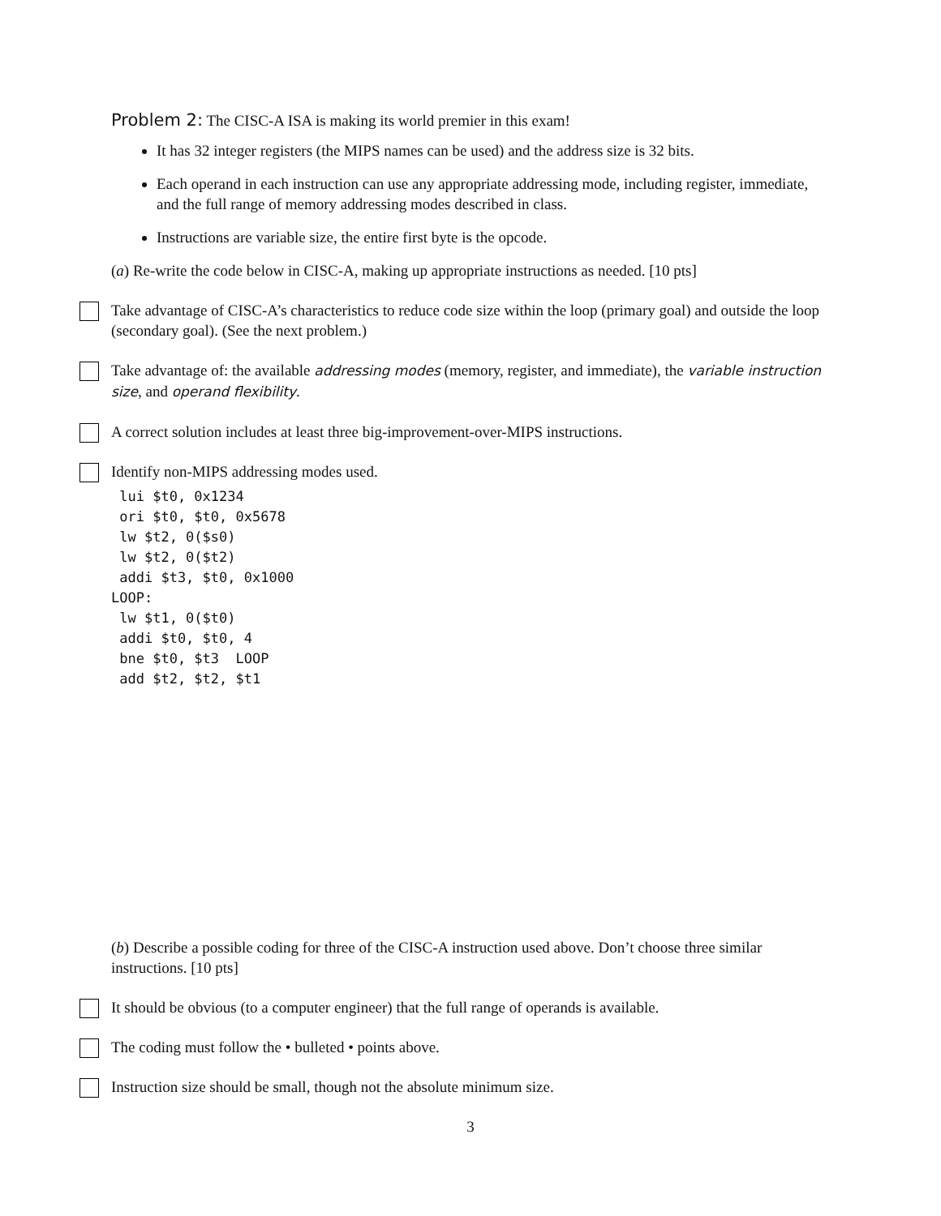Problem 2: The CISC-A ISA is making its world premier in this exam!
It has 32 integer registers (the MIPS names can be used) and the address size is 32 bits.
Each operand in each instruction can use any appropriate addressing mode, including register, immediate, and the full range of memory addressing modes described in class.
Instructions are variable size, the entire first byte is the opcode.
(a) Re-write the code below in CISC-A, making up appropriate instructions as needed. [10 pts]
Take advantage of CISC-A’s characteristics to reduce code size within the loop (primary goal) and outside the loop (secondary goal). (See the next problem.)
Take advantage of: the available addressing modes (memory, register, and immediate), the variable instruction size, and operand flexibility.
A correct solution includes at least three big-improvement-over-MIPS instructions.
Identify non-MIPS addressing modes used.
 lui $t0, 0x1234
 ori $t0, $t0, 0x5678
 lw $t2, 0($s0)
 lw $t2, 0($t2)
 addi $t3, $t0, 0x1000
LOOP:
 lw $t1, 0($t0)
 addi $t0, $t0, 4
 bne $t0, $t3  LOOP
 add $t2, $t2, $t1
(b) Describe a possible coding for three of the CISC-A instruction used above. Don’t choose three similar instructions. [10 pts]
It should be obvious (to a computer engineer) that the full range of operands is available.
The coding must follow the • bulleted • points above.
Instruction size should be small, though not the absolute minimum size.
3